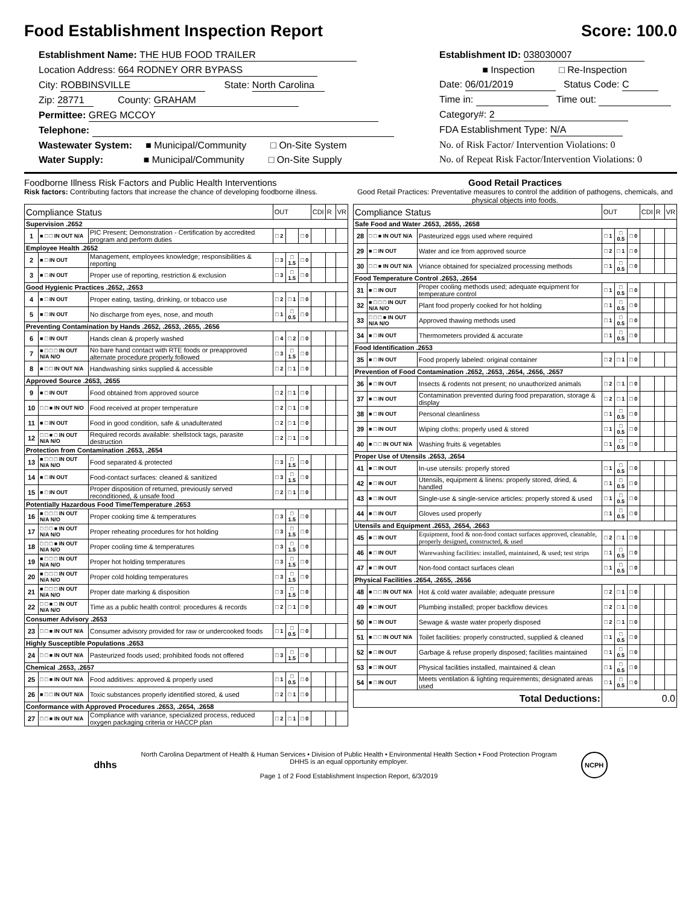Food Establishment Inspection Report Score: 100.0
Establishment Name: THE HUB FOOD TRAILER
Location Address: 664 RODNEY ORR BYPASS
City: ROBBINSVILLE State: North Carolina
Zip: 28771 County: GRAHAM
Permittee: GREG MCCOY
Telephone:
Wastewater System: ■ Municipal/Community □ On-Site System
Water Supply: ■ Municipal/Community □ On-Site Supply
Establishment ID: 038030007
■ Inspection □ Re-Inspection
Date: 06/01/2019 Status Code: C
Time in: Time out:
Category#: 2
FDA Establishment Type: N/A
No. of Risk Factor/ Intervention Violations: 0
No. of Repeat Risk Factor/Intervention Violations: 0
Foodborne Illness Risk Factors and Public Health Interventions
Risk factors: Contributing factors that increase the chance of developing foodborne illness.
| Compliance Status | | | OUT | | | CDI | R | VR |
| --- | --- | --- | --- | --- | --- | --- | --- | --- |
| Supervision .2652 | | | | | | | | |
| 1 | ■ □ □ IN OUT N/A | PIC Present; Demonstration - Certification by accredited program and perform duties | □ 2 | | □ 0 | | | |
| Employee Health .2652 | | | | | | | | |
| 2 | ■ □ IN OUT | Management, employees knowledge; responsibilities & reporting | □ 3 | □ 1.5 | □ 0 | | | |
| 3 | ■ □ IN OUT | Proper use of reporting, restriction & exclusion | □ 3 | □ 1.5 | □ 0 | | | |
| Good Hygienic Practices .2652, .2653 | | | | | | | | |
| 4 | ■ □ IN OUT | Proper eating, tasting, drinking, or tobacco use | □ 2 | □ 1 | □ 0 | | | |
| 5 | ■ □ IN OUT | No discharge from eyes, nose, and mouth | □ 1 | □ 0.5 | □ 0 | | | |
| Preventing Contamination by Hands .2652, .2653, .2655, .2656 | | | | | | | | |
| 6 | ■ □ IN OUT | Hands clean & properly washed | □ 4 | □ 2 | □ 0 | | | |
| 7 | ■ □ □ □ IN OUT N/A N/O | No bare hand contact with RTE foods or preapproved alternate procedure properly followed | □ 3 | □ 1.5 | □ 0 | | | |
| 8 | ■ □ □ IN OUT N/A | Handwashing sinks supplied & accessible | □ 2 | □ 1 | □ 0 | | | |
| Approved Source .2653, .2655 | | | | | | | | |
| 9 | ■ □ IN OUT | Food obtained from approved source | □ 2 | □ 1 | □ 0 | | | |
| 10 | □ □ ■ IN OUT N/O | Food received at proper temperature | □ 2 | □ 1 | □ 0 | | | |
| 11 | ■ □ IN OUT | Food in good condition, safe & unadulterated | □ 2 | □ 1 | □ 0 | | | |
| 12 | □ □ ■ □ IN OUT N/A N/O | Required records available: shellstock tags, parasite destruction | □ 2 | □ 1 | □ 0 | | | |
| Protection from Contamination .2653, .2654 | | | | | | | | |
| 13 | ■ □ □ □ IN OUT N/A N/O | Food separated & protected | □ 3 | □ 1.5 | □ 0 | | | |
| 14 | ■ □ IN OUT | Food-contact surfaces: cleaned & sanitized | □ 3 | □ 1.5 | □ 0 | | | |
| 15 | ■ □ IN OUT | Proper disposition of returned, previously served reconditioned, & unsafe food | □ 2 | □ 1 | □ 0 | | | |
| Potentially Hazardous Food Time/Temperature .2653 | | | | | | | | |
| 16 | ■ □ □ □ IN OUT N/A N/O | Proper cooking time & temperatures | □ 3 | □ 1.5 | □ 0 | | | |
| 17 | □ □ □ ■ IN OUT N/A N/O | Proper reheating procedures for hot holding | □ 3 | □ 1.5 | □ 0 | | | |
| 18 | □ □ □ ■ IN OUT N/A N/O | Proper cooling time & temperatures | □ 3 | □ 1.5 | □ 0 | | | |
| 19 | ■ □ □ □ IN OUT N/A N/O | Proper hot holding temperatures | □ 3 | □ 1.5 | □ 0 | | | |
| 20 | ■ □ □ □ IN OUT N/A N/O | Proper cold holding temperatures | □ 3 | □ 1.5 | □ 0 | | | |
| 21 | ■ □ □ □ IN OUT N/A N/O | Proper date marking & disposition | □ 3 | □ 1.5 | □ 0 | | | |
| 22 | □ □ ■ □ IN OUT N/A N/O | Time as a public health control: procedures & records | □ 2 | □ 1 | □ 0 | | | |
| Consumer Advisory .2653 | | | | | | | | |
| 23 | □ □ ■ IN OUT N/A | Consumer advisory provided for raw or undercooked foods | □ 1 | □ 0.5 | □ 0 | | | |
| Highly Susceptible Populations .2653 | | | | | | | | |
| 24 | □ □ ■ IN OUT N/A | Pasteurized foods used; prohibited foods not offered | □ 3 | □ 1.5 | □ 0 | | | |
| Chemical .2653, .2657 | | | | | | | | |
| 25 | □ □ ■ IN OUT N/A | Food additives: approved & properly used | □ 1 | □ 0.5 | □ 0 | | | |
| 26 | ■ □ □ IN OUT N/A | Toxic substances properly identified stored, & used | □ 2 | □ 1 | □ 0 | | | |
| Conformance with Approved Procedures .2653, .2654, .2658 | | | | | | | | |
| 27 | □ □ ■ IN OUT N/A | Compliance with variance, specialized process, reduced oxygen packaging criteria or HACCP plan | □ 2 | □ 1 | □ 0 | | | |
Good Retail Practices
Good Retail Practices: Preventative measures to control the addition of pathogens, chemicals, and physical objects into foods.
| Compliance Status | | | OUT | | | CDI | R | VR |
| --- | --- | --- | --- | --- | --- | --- | --- | --- |
| Safe Food and Water .2653, .2655, .2658 | | | | | | | | |
| 28 | □ □ ■ IN OUT N/A | Pasteurized eggs used where required | □ 1 | □ 0.5 | □ 0 | | | |
| 29 | ■ □ IN OUT | Water and ice from approved source | □ 2 | □ 1 | □ 0 | | | |
| 30 | □ □ ■ IN OUT N/A | Vriance obtained for specialzed processing methods | □ 1 | □ 0.5 | □ 0 | | | |
| Food Temperature Control .2653, .2654 | | | | | | | | |
| 31 | ■ □ IN OUT | Proper cooling methods used; adequate equipment for temperature control | □ 1 | □ 0.5 | □ 0 | | | |
| 32 | ■ □ □ □ IN OUT N/A N/O | Plant food properly cooked for hot holding | □ 1 | □ 0.5 | □ 0 | | | |
| 33 | □ □ □ ■ IN OUT N/A N/O | Approved thawing methods used | □ 1 | □ 0.5 | □ 0 | | | |
| 34 | ■ □ IN OUT | Thermometers provided & accurate | □ 1 | □ 0.5 | □ 0 | | | |
| Food Identification .2653 | | | | | | | | |
| 35 | ■ □ IN OUT | Food properly labeled: original container | □ 2 | □ 1 | □ 0 | | | |
| Prevention of Food Contamination .2652, .2653, .2654, .2656, .2657 | | | | | | | | |
| 36 | ■ □ IN OUT | Insects & rodents not present; no unauthorized animals | □ 2 | □ 1 | □ 0 | | | |
| 37 | ■ □ IN OUT | Contamination prevented during food preparation, storage & display | □ 2 | □ 1 | □ 0 | | | |
| 38 | ■ □ IN OUT | Personal cleanliness | □ 1 | □ 0.5 | □ 0 | | | |
| 39 | ■ □ IN OUT | Wiping cloths: properly used & stored | □ 1 | □ 0.5 | □ 0 | | | |
| 40 | ■ □ □ IN OUT N/A | Washing fruits & vegetables | □ 1 | □ 0.5 | □ 0 | | | |
| Proper Use of Utensils .2653, .2654 | | | | | | | | |
| 41 | ■ □ IN OUT | In-use utensils: properly stored | □ 1 | □ 0.5 | □ 0 | | | |
| 42 | ■ □ IN OUT | Utensils, equipment & linens: properly stored, dried, & handled | □ 1 | □ 0.5 | □ 0 | | | |
| 43 | ■ □ IN OUT | Single-use & single-service articles: properly stored & used | □ 1 | □ 0.5 | □ 0 | | | |
| 44 | ■ □ IN OUT | Gloves used properly | □ 1 | □ 0.5 | □ 0 | | | |
| Utensils and Equipment .2653, .2654, .2663 | | | | | | | | |
| 45 | ■ □ IN OUT | Equipment, food & non-food contact surfaces approved, cleanable, properly designed, constructed, & used | □ 2 | □ 1 | □ 0 | | | |
| 46 | ■ □ IN OUT | Warewashing facilities: installed, maintained, & used; test strips | □ 1 | □ 0.5 | □ 0 | | | |
| 47 | ■ □ IN OUT | Non-food contact surfaces clean | □ 1 | □ 0.5 | □ 0 | | | |
| Physical Facilities .2654, .2655, .2656 | | | | | | | | |
| 48 | ■ □ □ IN OUT N/A | Hot & cold water available; adequate pressure | □ 2 | □ 1 | □ 0 | | | |
| 49 | ■ □ IN OUT | Plumbing installed; proper backflow devices | □ 2 | □ 1 | □ 0 | | | |
| 50 | ■ □ IN OUT | Sewage & waste water properly disposed | □ 2 | □ 1 | □ 0 | | | |
| 51 | ■ □ □ IN OUT N/A | Toilet facilities: properly constructed, supplied & cleaned | □ 1 | □ 0.5 | □ 0 | | | |
| 52 | ■ □ IN OUT | Garbage & refuse properly disposed; facilities maintained | □ 1 | □ 0.5 | □ 0 | | | |
| 53 | ■ □ IN OUT | Physical facilities installed, maintained & clean | □ 1 | □ 0.5 | □ 0 | | | |
| 54 | ■ □ IN OUT | Meets ventilation & lighting requirements; designated areas used | □ 1 | □ 0.5 | □ 0 | | | |
| Total Deductions: | | | 0.0 | | | | | |
dhhs
North Carolina Department of Health & Human Services • Division of Public Health • Environmental Health Section • Food Protection Program
DHHS is an equal opportunity employer.
Page 1 of 2 Food Establishment Inspection Report, 6/3/2019
NCPH